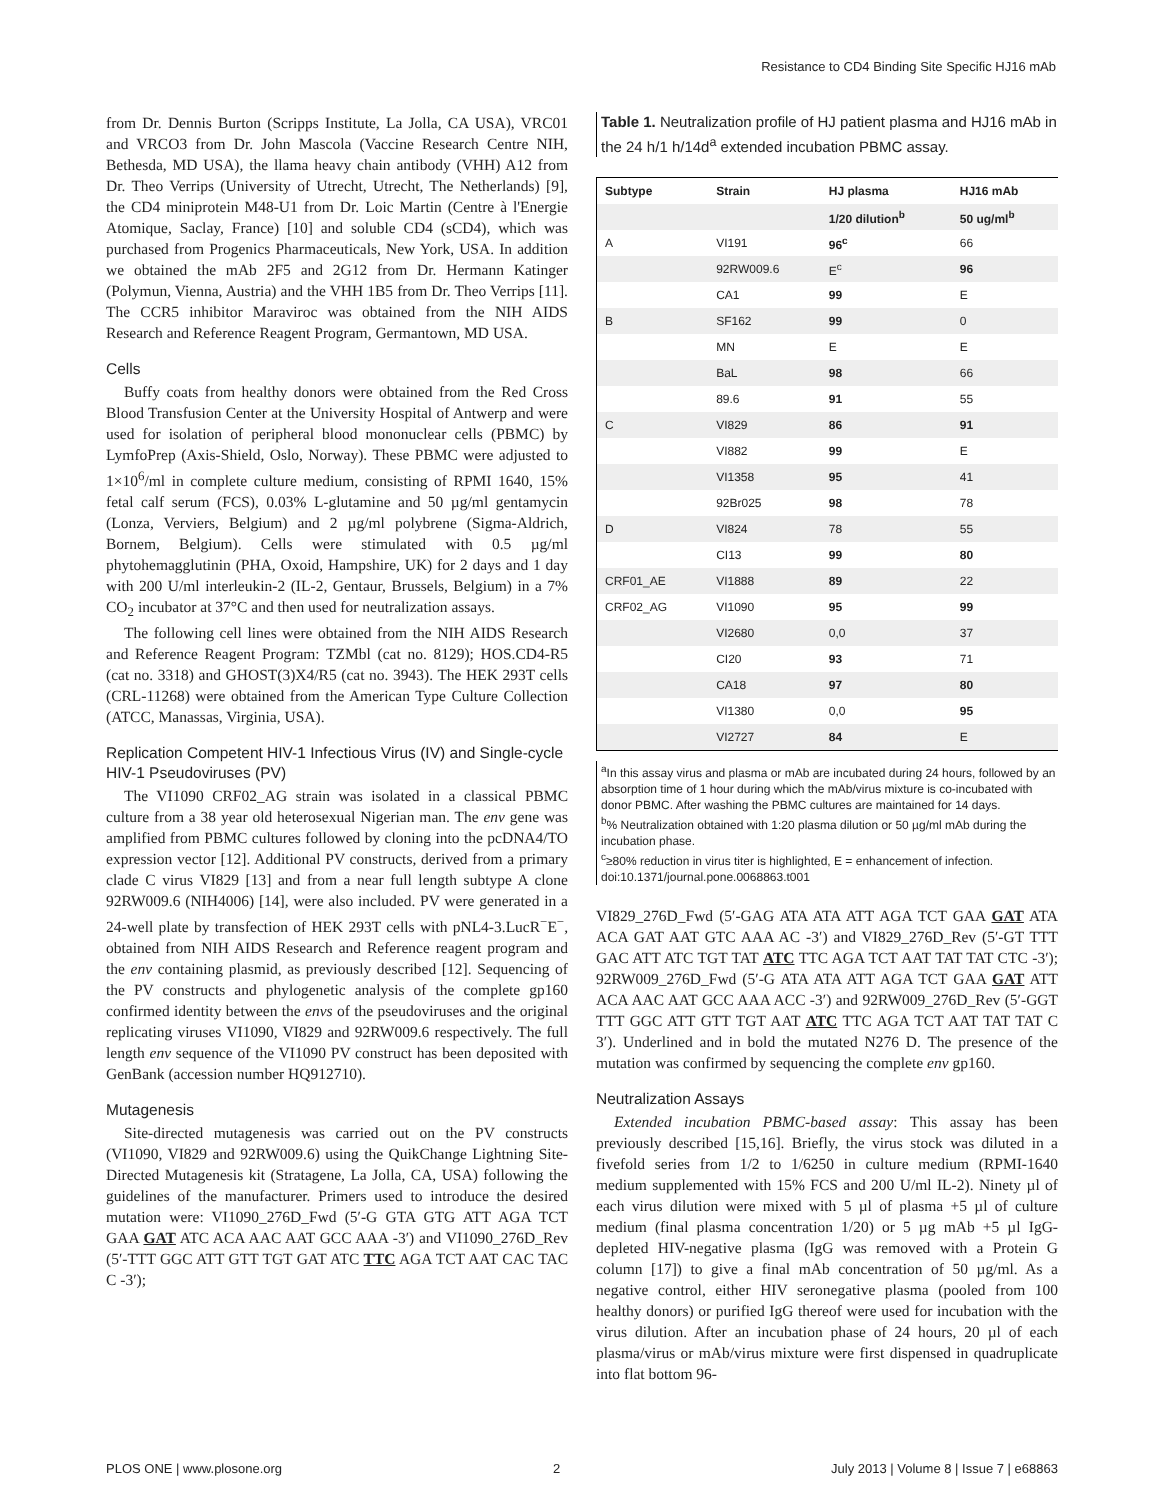Resistance to CD4 Binding Site Specific HJ16 mAb
from Dr. Dennis Burton (Scripps Institute, La Jolla, CA USA), VRC01 and VRCO3 from Dr. John Mascola (Vaccine Research Centre NIH, Bethesda, MD USA), the llama heavy chain antibody (VHH) A12 from Dr. Theo Verrips (University of Utrecht, Utrecht, The Netherlands) [9], the CD4 miniprotein M48-U1 from Dr. Loic Martin (Centre à l'Energie Atomique, Saclay, France) [10] and soluble CD4 (sCD4), which was purchased from Progenics Pharmaceuticals, New York, USA. In addition we obtained the mAb 2F5 and 2G12 from Dr. Hermann Katinger (Polymun, Vienna, Austria) and the VHH 1B5 from Dr. Theo Verrips [11]. The CCR5 inhibitor Maraviroc was obtained from the NIH AIDS Research and Reference Reagent Program, Germantown, MD USA.
Cells
Buffy coats from healthy donors were obtained from the Red Cross Blood Transfusion Center at the University Hospital of Antwerp and were used for isolation of peripheral blood mononuclear cells (PBMC) by LymfoPrep (Axis-Shield, Oslo, Norway). These PBMC were adjusted to 1×10<sup>6</sup>/ml in complete culture medium, consisting of RPMI 1640, 15% fetal calf serum (FCS), 0.03% L-glutamine and 50 µg/ml gentamycin (Lonza, Verviers, Belgium) and 2 µg/ml polybrene (Sigma-Aldrich, Bornem, Belgium). Cells were stimulated with 0.5 µg/ml phytohemagglutinin (PHA, Oxoid, Hampshire, UK) for 2 days and 1 day with 200 U/ml interleukin-2 (IL-2, Gentaur, Brussels, Belgium) in a 7% CO<sub>2</sub> incubator at 37°C and then used for neutralization assays.
The following cell lines were obtained from the NIH AIDS Research and Reference Reagent Program: TZMbl (cat no. 8129); HOS.CD4-R5 (cat no. 3318) and GHOST(3)X4/R5 (cat no. 3943). The HEK 293T cells (CRL-11268) were obtained from the American Type Culture Collection (ATCC, Manassas, Virginia, USA).
Replication Competent HIV-1 Infectious Virus (IV) and Single-cycle HIV-1 Pseudoviruses (PV)
The VI1090 CRF02_AG strain was isolated in a classical PBMC culture from a 38 year old heterosexual Nigerian man. The env gene was amplified from PBMC cultures followed by cloning into the pcDNA4/TO expression vector [12]. Additional PV constructs, derived from a primary clade C virus VI829 [13] and from a near full length subtype A clone 92RW009.6 (NIH4006) [14], were also included. PV were generated in a 24-well plate by transfection of HEK 293T cells with pNL4-3.LucR<sup>−</sup>E<sup>−</sup>, obtained from NIH AIDS Research and Reference reagent program and the env containing plasmid, as previously described [12]. Sequencing of the PV constructs and phylogenetic analysis of the complete gp160 confirmed identity between the envs of the pseudoviruses and the original replicating viruses VI1090, VI829 and 92RW009.6 respectively. The full length env sequence of the VI1090 PV construct has been deposited with GenBank (accession number HQ912710).
Mutagenesis
Site-directed mutagenesis was carried out on the PV constructs (VI1090, VI829 and 92RW009.6) using the QuikChange Lightning Site-Directed Mutagenesis kit (Stratagene, La Jolla, CA, USA) following the guidelines of the manufacturer. Primers used to introduce the desired mutation were: VI1090_276D_Fwd (5′-G GTA GTG ATT AGA TCT GAA GAT ATC ACA AAC AAT GCC AAA -3′) and VI1090_276D_Rev (5′-TTT GGC ATT GTT TGT GAT ATC TTC AGA TCT AAT CAC TAC C -3′);
Table 1. Neutralization profile of HJ patient plasma and HJ16 mAb in the 24 h/1 h/14d<sup>a</sup> extended incubation PBMC assay.
| Subtype | Strain | HJ plasma | HJ16 mAb |
| --- | --- | --- | --- |
| | | 1/20 dilution<sup>b</sup> | 50 ug/ml<sup>b</sup> |
| A | VI191 | 96<sup>c</sup> | 66 |
| | 92RW009.6 | E<sup>c</sup> | 96 |
| | CA1 | 99 | E |
| B | SF162 | 99 | 0 |
| | MN | E | E |
| | BaL | 98 | 66 |
| | 89.6 | 91 | 55 |
| C | VI829 | 86 | 91 |
| | VI882 | 99 | E |
| | VI1358 | 95 | 41 |
| | 92Br025 | 98 | 78 |
| D | VI824 | 78 | 55 |
| | CI13 | 99 | 80 |
| CRF01_AE | VI1888 | 89 | 22 |
| CRF02_AG | VI1090 | 95 | 99 |
| | VI2680 | 0,0 | 37 |
| | CI20 | 93 | 71 |
| | CA18 | 97 | 80 |
| | VI1380 | 0,0 | 95 |
| | VI2727 | 84 | E |
<sup>a</sup> In this assay virus and plasma or mAb are incubated during 24 hours, followed by an absorption time of 1 hour during which the mAb/virus mixture is co-incubated with donor PBMC. After washing the PBMC cultures are maintained for 14 days.
<sup>b</sup>% Neutralization obtained with 1:20 plasma dilution or 50 µg/ml mAb during the incubation phase.
<sup>c</sup>≥80% reduction in virus titer is highlighted, E = enhancement of infection.
doi:10.1371/journal.pone.0068863.t001
VI829_276D_Fwd (5′-GAG ATA ATA ATT AGA TCT GAA GAT ATA ACA GAT AAT GTC AAA AC -3′) and VI829_276D_Rev (5′-GT TTT GAC ATT ATC TGT TAT ATC TTC AGA TCT AAT TAT TAT CTC -3′); 92RW009_276D_Fwd (5′-G ATA ATA ATT AGA TCT GAA GAT ATT ACA AAC AAT GCC AAA ACC -3′) and 92RW009_276D_Rev (5′-GGT TTT GGC ATT GTT TGT AAT ATC TTC AGA TCT AAT TAT TAT C 3′). Underlined and in bold the mutated N276 D. The presence of the mutation was confirmed by sequencing the complete env gp160.
Neutralization Assays
Extended incubation PBMC-based assay: This assay has been previously described [15,16]. Briefly, the virus stock was diluted in a fivefold series from 1/2 to 1/6250 in culture medium (RPMI-1640 medium supplemented with 15% FCS and 200 U/ml IL-2). Ninety µl of each virus dilution were mixed with 5 µl of plasma +5 µl of culture medium (final plasma concentration 1/20) or 5 µg mAb +5 µl IgG-depleted HIV-negative plasma (IgG was removed with a Protein G column [17]) to give a final mAb concentration of 50 µg/ml. As a negative control, either HIV seronegative plasma (pooled from 100 healthy donors) or purified IgG thereof were used for incubation with the virus dilution. After an incubation phase of 24 hours, 20 µl of each plasma/virus or mAb/virus mixture were first dispensed in quadruplicate into flat bottom 96-
PLOS ONE | www.plosone.org 2 July 2013 | Volume 8 | Issue 7 | e68863